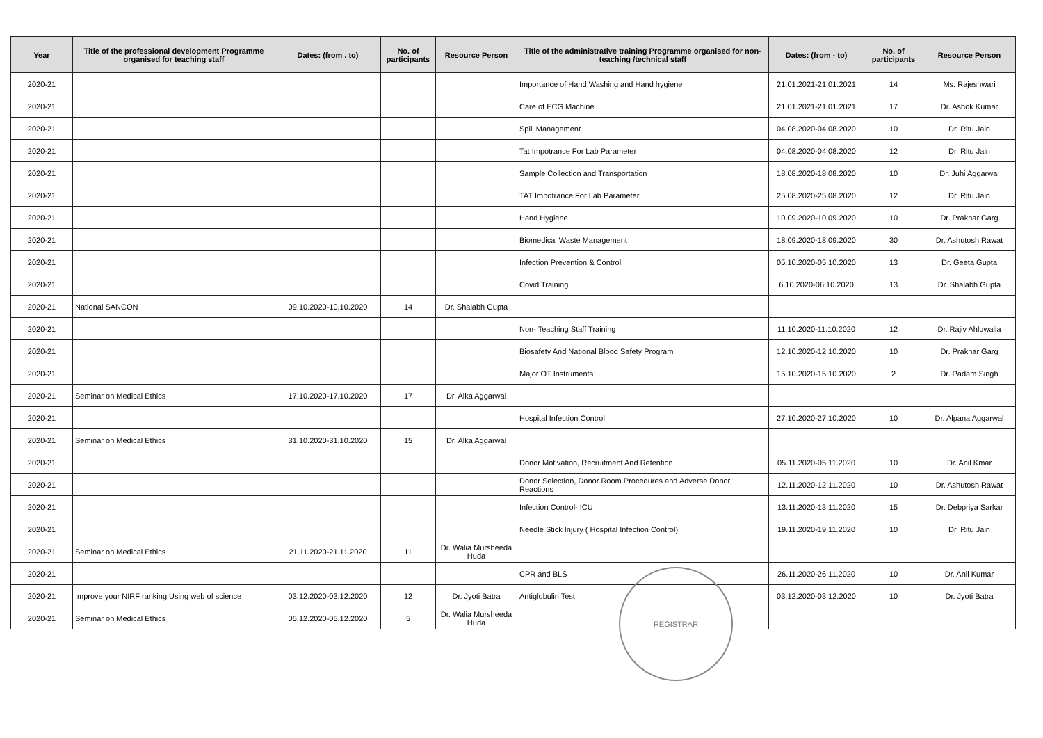| Year | Title of the professional development Programme organised for teaching staff | Dates: (from . to) | No. of participants | Resource Person | Title of the administrative training Programme organised for non-teaching /technical staff | Dates: (from - to) | No. of participants | Resource Person |
| --- | --- | --- | --- | --- | --- | --- | --- | --- |
| 2020-21 | | | | | Importance of Hand Washing and Hand hygiene | 21.01.2021-21.01.2021 | 14 | Ms. Rajeshwari |
| 2020-21 | | | | | Care of ECG Machine | 21.01.2021-21.01.2021 | 17 | Dr. Ashok Kumar |
| 2020-21 | | | | | Spill Management | 04.08.2020-04.08.2020 | 10 | Dr. Ritu Jain |
| 2020-21 | | | | | Tat Impotrance For Lab Parameter | 04.08.2020-04.08.2020 | 12 | Dr. Ritu Jain |
| 2020-21 | | | | | Sample Collection and Transportation | 18.08.2020-18.08.2020 | 10 | Dr. Juhi Aggarwal |
| 2020-21 | | | | | TAT Impotrance For Lab Parameter | 25.08.2020-25.08.2020 | 12 | Dr. Ritu Jain |
| 2020-21 | | | | | Hand Hygiene | 10.09.2020-10.09.2020 | 10 | Dr. Prakhar Garg |
| 2020-21 | | | | | Biomedical Waste Management | 18.09.2020-18.09.2020 | 30 | Dr. Ashutosh Rawat |
| 2020-21 | | | | | Infection Prevention & Control | 05.10.2020-05.10.2020 | 13 | Dr. Geeta Gupta |
| 2020-21 | | | | | Covid Training | 6.10.2020-06.10.2020 | 13 | Dr. Shalabh Gupta |
| 2020-21 | National SANCON | 09.10.2020-10.10.2020 | 14 | Dr. Shalabh Gupta | | | | |
| 2020-21 | | | | | Non- Teaching Staff Training | 11.10.2020-11.10.2020 | 12 | Dr. Rajiv Ahluwalia |
| 2020-21 | | | | | Biosafety And National Blood Safety Program | 12.10.2020-12.10.2020 | 10 | Dr. Prakhar Garg |
| 2020-21 | | | | | Major OT Instruments | 15.10.2020-15.10.2020 | 2 | Dr. Padam Singh |
| 2020-21 | Seminar on Medical Ethics | 17.10.2020-17.10.2020 | 17 | Dr. Alka Aggarwal | | | | |
| 2020-21 | | | | | Hospital Infection Control | 27.10.2020-27.10.2020 | 10 | Dr. Alpana Aggarwal |
| 2020-21 | Seminar on Medical Ethics | 31.10.2020-31.10.2020 | 15 | Dr. Alka Aggarwal | | | | |
| 2020-21 | | | | | Donor Motivation, Recruitment And Retention | 05.11.2020-05.11.2020 | 10 | Dr. Anil Kmar |
| 2020-21 | | | | | Donor Selection, Donor Room Procedures and Adverse Donor Reactions | 12.11.2020-12.11.2020 | 10 | Dr. Ashutosh Rawat |
| 2020-21 | | | | | Infection Control- ICU | 13.11.2020-13.11.2020 | 15 | Dr. Debpriya Sarkar |
| 2020-21 | | | | | Needle Stick Injury ( Hospital Infection Control) | 19.11.2020-19.11.2020 | 10 | Dr. Ritu Jain |
| 2020-21 | Seminar on Medical Ethics | 21.11.2020-21.11.2020 | 11 | Dr. Walia Mursheeda Huda | | | | |
| 2020-21 | | | | | CPR and BLS | 26.11.2020-26.11.2020 | 10 | Dr. Anil Kumar |
| 2020-21 | Improve your NIRF ranking Using web of science | 03.12.2020-03.12.2020 | 12 | Dr. Jyoti Batra | Antiglobulin Test | 03.12.2020-03.12.2020 | 10 | Dr. Jyoti Batra |
| 2020-21 | Seminar on Medical Ethics | 05.12.2020-05.12.2020 | 5 | Dr. Walia Mursheeda Huda | | | | |
REGISTRAR